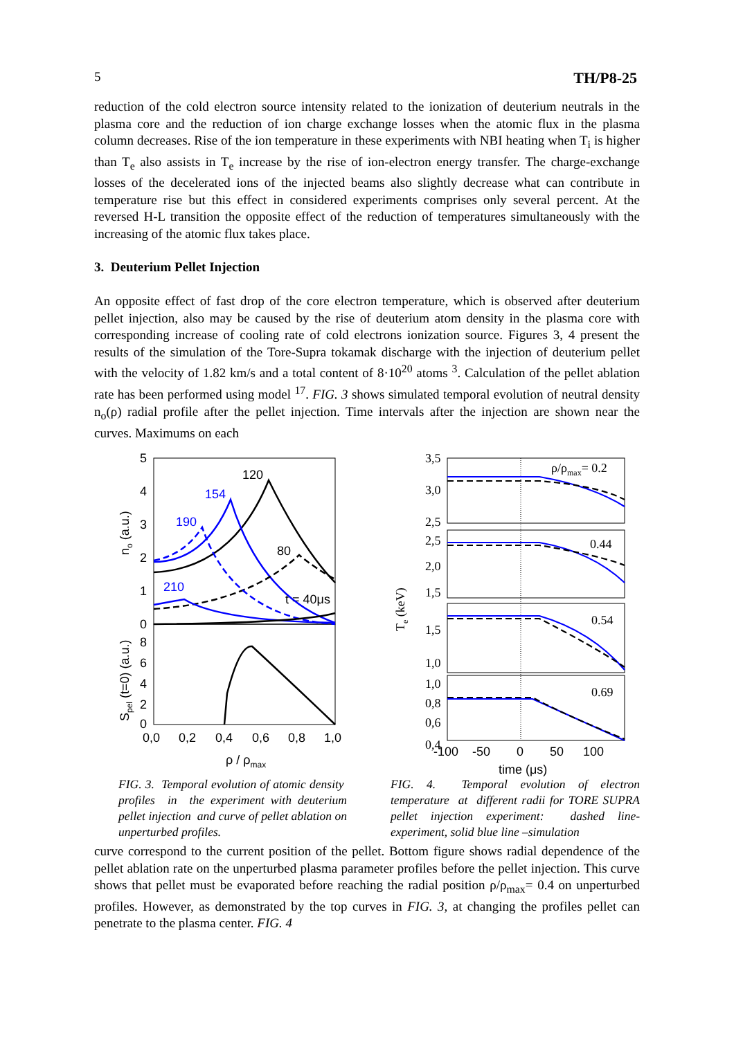5 TH/P8-25
reduction of the cold electron source intensity related to the ionization of deuterium neutrals in the plasma core and the reduction of ion charge exchange losses when the atomic flux in the plasma column decreases. Rise of the ion temperature in these experiments with NBI heating when T<sub>i</sub> is higher than T<sub>e</sub> also assists in T<sub>e</sub> increase by the rise of ion-electron energy transfer. The charge-exchange losses of the decelerated ions of the injected beams also slightly decrease what can contribute in temperature rise but this effect in considered experiments comprises only several percent. At the reversed H-L transition the opposite effect of the reduction of temperatures simultaneously with the increasing of the atomic flux takes place.
3. Deuterium Pellet Injection
An opposite effect of fast drop of the core electron temperature, which is observed after deuterium pellet injection, also may be caused by the rise of deuterium atom density in the plasma core with corresponding increase of cooling rate of cold electrons ionization source. Figures 3, 4 present the results of the simulation of the Tore-Supra tokamak discharge with the injection of deuterium pellet with the velocity of 1.82 km/s and a total content of 8·10<sup>20</sup> atoms <sup>3</sup>. Calculation of the pellet ablation rate has been performed using model <sup>17</sup>. FIG. 3 shows simulated temporal evolution of neutral density n<sub>o</sub>(ρ) radial profile after the pellet injection. Time intervals after the injection are shown near the curves. Maximums on each
5
4
3
2
1
0
8
6
4
2
0
0,0
0,2
0,4
0,6
0,8
1,0
ρ / ρmax
no (a.u.)
Spel (t=0) (a.u.)
120
154
190
80
210
t = 40μs
3,5
3,0
2,5
2,5
2,0
1,5
1,5
1,0
1,0
0,8
0,6
0,4
ρ/ρmax= 0.2
0.44
0.54
0.69
Te (keV)
-100
-50
0
50
100
time (μs)
FIG. 3. Temporal evolution of atomic density profiles in the experiment with deuterium pellet injection and curve of pellet ablation on unperturbed profiles.
FIG. 4. Temporal evolution of electron temperature at different radii for TORE SUPRA pellet injection experiment: dashed line- experiment, solid blue line –simulation
curve correspond to the current position of the pellet. Bottom figure shows radial dependence of the pellet ablation rate on the unperturbed plasma parameter profiles before the pellet injection. This curve shows that pellet must be evaporated before reaching the radial position ρ/ρ<sub>max</sub>= 0.4 on unperturbed profiles. However, as demonstrated by the top curves in FIG. 3, at changing the profiles pellet can penetrate to the plasma center. FIG. 4